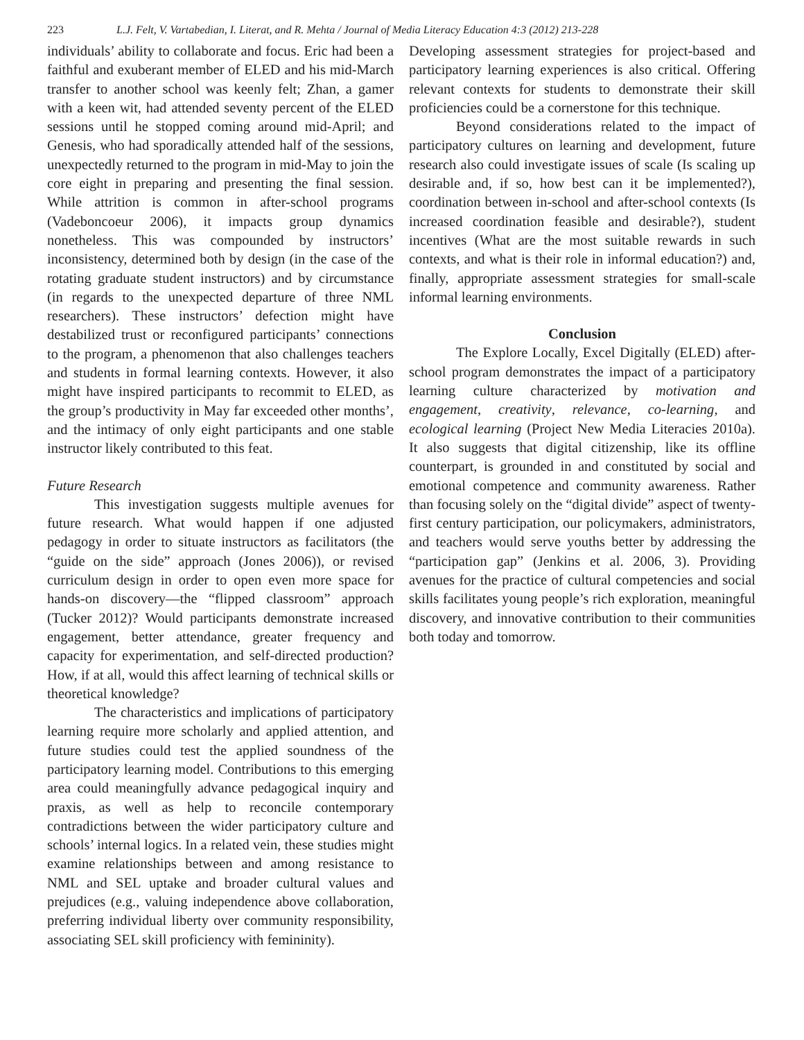223 L.J. Felt, V. Vartabedian, I. Literat, and R. Mehta / Journal of Media Literacy Education 4:3 (2012) 213-228
individuals’ ability to collaborate and focus. Eric had been a faithful and exuberant member of ELED and his mid-March transfer to another school was keenly felt; Zhan, a gamer with a keen wit, had attended seventy percent of the ELED sessions until he stopped coming around mid-April; and Genesis, who had sporadically attended half of the sessions, unexpectedly returned to the program in mid-May to join the core eight in preparing and presenting the final session. While attrition is common in after-school programs (Vadeboncoeur 2006), it impacts group dynamics nonetheless. This was compounded by instructors’ inconsistency, determined both by design (in the case of the rotating graduate student instructors) and by circumstance (in regards to the unexpected departure of three NML researchers). These instructors’ defection might have destabilized trust or reconfigured participants’ connections to the program, a phenomenon that also challenges teachers and students in formal learning contexts. However, it also might have inspired participants to recommit to ELED, as the group’s productivity in May far exceeded other months’, and the intimacy of only eight participants and one stable instructor likely contributed to this feat.
Future Research
This investigation suggests multiple avenues for future research. What would happen if one adjusted pedagogy in order to situate instructors as facilitators (the “guide on the side” approach (Jones 2006)), or revised curriculum design in order to open even more space for hands-on discovery—the “flipped classroom” approach (Tucker 2012)? Would participants demonstrate increased engagement, better attendance, greater frequency and capacity for experimentation, and self-directed production? How, if at all, would this affect learning of technical skills or theoretical knowledge?
The characteristics and implications of participatory learning require more scholarly and applied attention, and future studies could test the applied soundness of the participatory learning model. Contributions to this emerging area could meaningfully advance pedagogical inquiry and praxis, as well as help to reconcile contemporary contradictions between the wider participatory culture and schools’ internal logics. In a related vein, these studies might examine relationships between and among resistance to NML and SEL uptake and broader cultural values and prejudices (e.g., valuing independence above collaboration, preferring individual liberty over community responsibility, associating SEL skill proficiency with femininity).
Developing assessment strategies for project-based and participatory learning experiences is also critical. Offering relevant contexts for students to demonstrate their skill proficiencies could be a cornerstone for this technique.
Beyond considerations related to the impact of participatory cultures on learning and development, future research also could investigate issues of scale (Is scaling up desirable and, if so, how best can it be implemented?), coordination between in-school and after-school contexts (Is increased coordination feasible and desirable?), student incentives (What are the most suitable rewards in such contexts, and what is their role in informal education?) and, finally, appropriate assessment strategies for small-scale informal learning environments.
Conclusion
The Explore Locally, Excel Digitally (ELED) after-school program demonstrates the impact of a participatory learning culture characterized by motivation and engagement, creativity, relevance, co-learning, and ecological learning (Project New Media Literacies 2010a). It also suggests that digital citizenship, like its offline counterpart, is grounded in and constituted by social and emotional competence and community awareness. Rather than focusing solely on the “digital divide” aspect of twenty-first century participation, our policymakers, administrators, and teachers would serve youths better by addressing the “participation gap” (Jenkins et al. 2006, 3). Providing avenues for the practice of cultural competencies and social skills facilitates young people’s rich exploration, meaningful discovery, and innovative contribution to their communities both today and tomorrow.